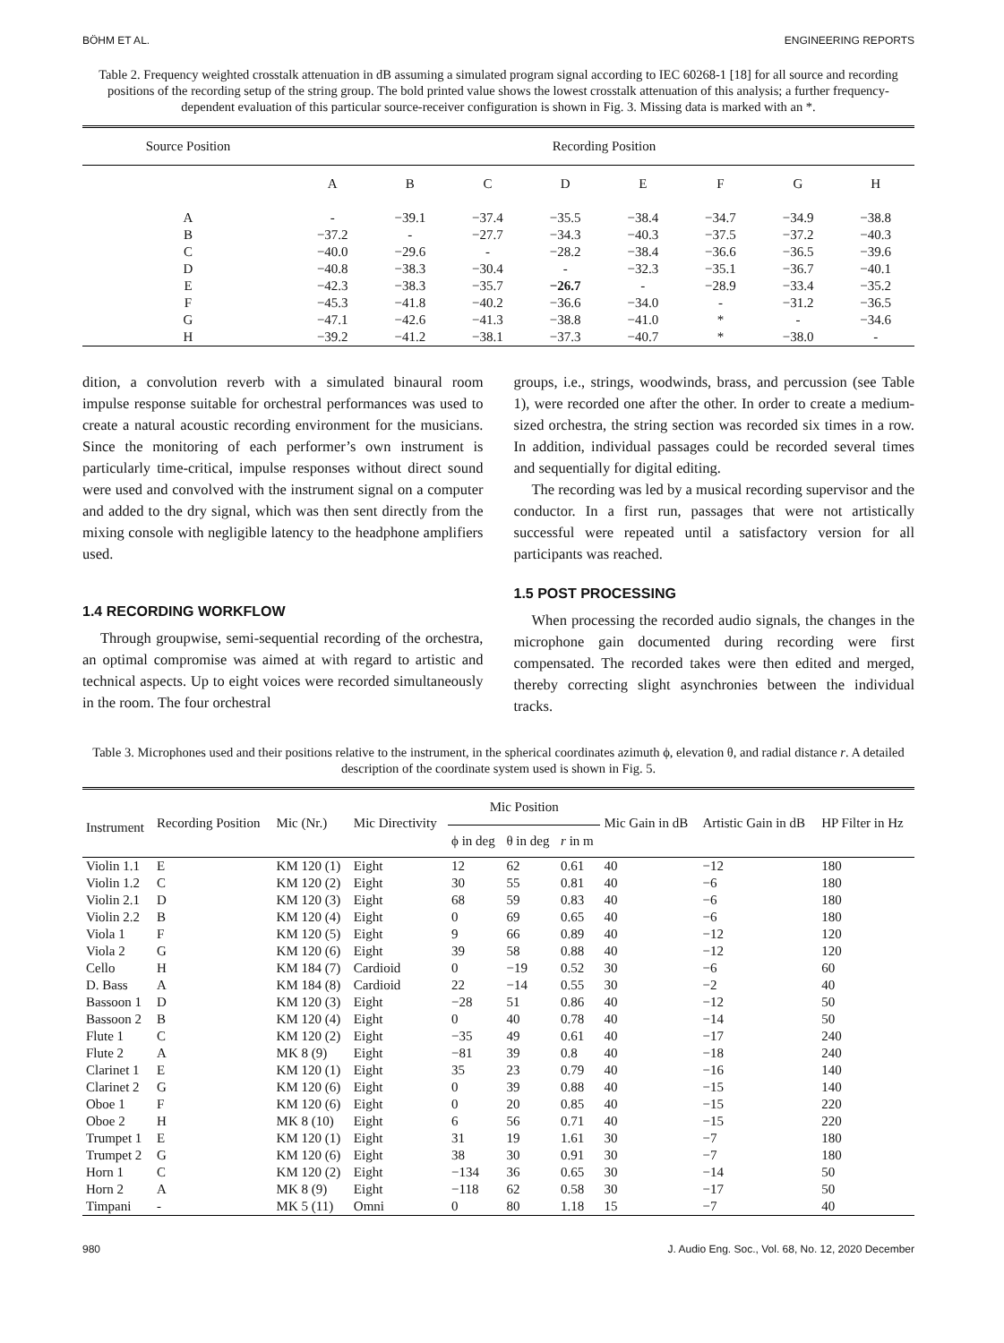BÖHM ET AL. ENGINEERING REPORTS
Table 2. Frequency weighted crosstalk attenuation in dB assuming a simulated program signal according to IEC 60268-1 [18] for all source and recording positions of the recording setup of the string group. The bold printed value shows the lowest crosstalk attenuation of this analysis; a further frequency-dependent evaluation of this particular source-receiver configuration is shown in Fig. 3. Missing data is marked with an *.
| Source Position | Recording Position | | | | | | | |
| --- | --- | --- | --- | --- | --- | --- | --- | --- |
| | A | B | C | D | E | F | G | H |
| A | - | −39.1 | −37.4 | −35.5 | −38.4 | −34.7 | −34.9 | −38.8 |
| B | −37.2 | - | −27.7 | −34.3 | −40.3 | −37.5 | −37.2 | −40.3 |
| C | −40.0 | −29.6 | - | −28.2 | −38.4 | −36.6 | −36.5 | −39.6 |
| D | −40.8 | −38.3 | −30.4 | - | −32.3 | −35.1 | −36.7 | −40.1 |
| E | −42.3 | −38.3 | −35.7 | −26.7 | - | −28.9 | −33.4 | −35.2 |
| F | −45.3 | −41.8 | −40.2 | −36.6 | −34.0 | - | −31.2 | −36.5 |
| G | −47.1 | −42.6 | −41.3 | −38.8 | −41.0 | * | - | −34.6 |
| H | −39.2 | −41.2 | −38.1 | −37.3 | −40.7 | * | −38.0 | - |
dition, a convolution reverb with a simulated binaural room impulse response suitable for orchestral performances was used to create a natural acoustic recording environment for the musicians. Since the monitoring of each performer’s own instrument is particularly time-critical, impulse responses without direct sound were used and convolved with the instrument signal on a computer and added to the dry signal, which was then sent directly from the mixing console with negligible latency to the headphone amplifiers used.
1.4 RECORDING WORKFLOW
Through groupwise, semi-sequential recording of the orchestra, an optimal compromise was aimed at with regard to artistic and technical aspects. Up to eight voices were recorded simultaneously in the room. The four orchestral
groups, i.e., strings, woodwinds, brass, and percussion (see Table 1), were recorded one after the other. In order to create a medium-sized orchestra, the string section was recorded six times in a row. In addition, individual passages could be recorded several times and sequentially for digital editing.
The recording was led by a musical recording supervisor and the conductor. In a first run, passages that were not artistically successful were repeated until a satisfactory version for all participants was reached.
1.5 POST PROCESSING
When processing the recorded audio signals, the changes in the microphone gain documented during recording were first compensated. The recorded takes were then edited and merged, thereby correcting slight asynchronies between the individual tracks.
Table 3. Microphones used and their positions relative to the instrument, in the spherical coordinates azimuth ϕ, elevation θ, and radial distance r. A detailed description of the coordinate system used is shown in Fig. 5.
| Instrument | Recording Position | Mic (Nr.) | Mic Directivity | Mic Position | | | Mic Gain in dB | Artistic Gain in dB | HP Filter in Hz |
| --- | --- | --- | --- | --- | --- | --- | --- | --- | --- |
| | | | | ϕ in deg | θ in deg | r in m | | | |
| Violin 1.1 | E | KM 120 (1) | Eight | 12 | 62 | 0.61 | 40 | −12 | 180 |
| Violin 1.2 | C | KM 120 (2) | Eight | 30 | 55 | 0.81 | 40 | −6 | 180 |
| Violin 2.1 | D | KM 120 (3) | Eight | 68 | 59 | 0.83 | 40 | −6 | 180 |
| Violin 2.2 | B | KM 120 (4) | Eight | 0 | 69 | 0.65 | 40 | −6 | 180 |
| Viola 1 | F | KM 120 (5) | Eight | 9 | 66 | 0.89 | 40 | −12 | 120 |
| Viola 2 | G | KM 120 (6) | Eight | 39 | 58 | 0.88 | 40 | −12 | 120 |
| Cello | H | KM 184 (7) | Cardioid | 0 | −19 | 0.52 | 30 | −6 | 60 |
| D. Bass | A | KM 184 (8) | Cardioid | 22 | −14 | 0.55 | 30 | −2 | 40 |
| Bassoon 1 | D | KM 120 (3) | Eight | −28 | 51 | 0.86 | 40 | −12 | 50 |
| Bassoon 2 | B | KM 120 (4) | Eight | 0 | 40 | 0.78 | 40 | −14 | 50 |
| Flute 1 | C | KM 120 (2) | Eight | −35 | 49 | 0.61 | 40 | −17 | 240 |
| Flute 2 | A | MK 8 (9) | Eight | −81 | 39 | 0.8 | 40 | −18 | 240 |
| Clarinet 1 | E | KM 120 (1) | Eight | 35 | 23 | 0.79 | 40 | −16 | 140 |
| Clarinet 2 | G | KM 120 (6) | Eight | 0 | 39 | 0.88 | 40 | −15 | 140 |
| Oboe 1 | F | KM 120 (6) | Eight | 0 | 20 | 0.85 | 40 | −15 | 220 |
| Oboe 2 | H | MK 8 (10) | Eight | 6 | 56 | 0.71 | 40 | −15 | 220 |
| Trumpet 1 | E | KM 120 (1) | Eight | 31 | 19 | 1.61 | 30 | −7 | 180 |
| Trumpet 2 | G | KM 120 (6) | Eight | 38 | 30 | 0.91 | 30 | −7 | 180 |
| Horn 1 | C | KM 120 (2) | Eight | −134 | 36 | 0.65 | 30 | −14 | 50 |
| Horn 2 | A | MK 8 (9) | Eight | −118 | 62 | 0.58 | 30 | −17 | 50 |
| Timpani | - | MK 5 (11) | Omni | 0 | 80 | 1.18 | 15 | −7 | 40 |
980 J. Audio Eng. Soc., Vol. 68, No. 12, 2020 December